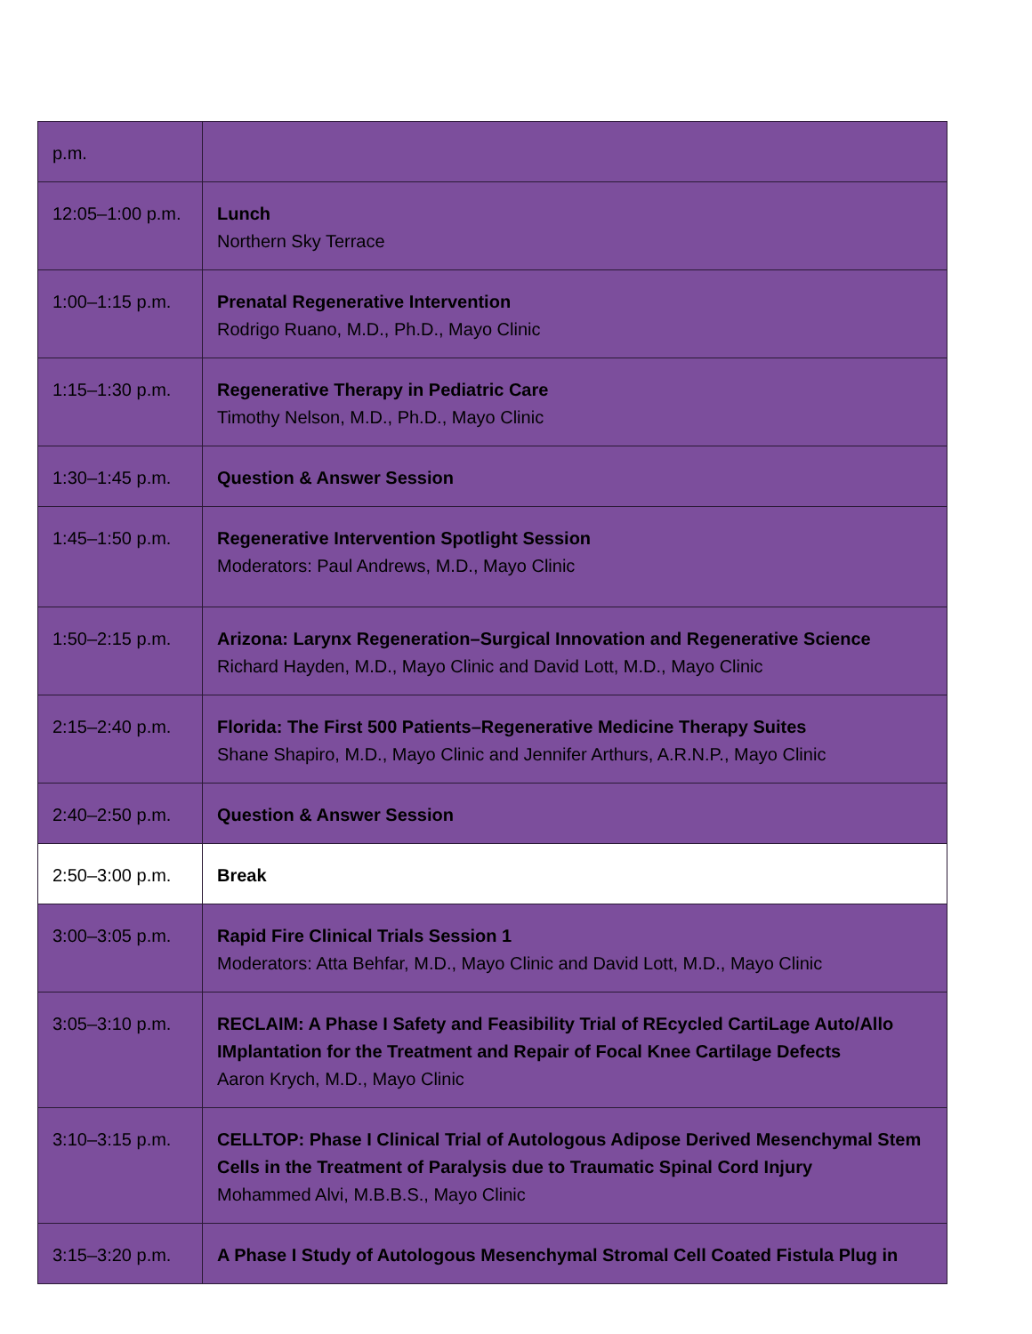| p.m. | |
| 12:05–1:00 p.m. | Lunch Northern Sky Terrace |
| 1:00–1:15 p.m. | Prenatal Regenerative Intervention Rodrigo Ruano, M.D., Ph.D., Mayo Clinic |
| 1:15–1:30 p.m. | Regenerative Therapy in Pediatric Care Timothy Nelson, M.D., Ph.D., Mayo Clinic |
| 1:30–1:45 p.m. | Question & Answer Session |
| 1:45–1:50 p.m. | Regenerative Intervention Spotlight Session Moderators: Paul Andrews, M.D., Mayo Clinic |
| 1:50–2:15 p.m. | Arizona: Larynx Regeneration–Surgical Innovation and Regenerative Science Richard Hayden, M.D., Mayo Clinic and David Lott, M.D., Mayo Clinic |
| 2:15–2:40 p.m. | Florida: The First 500 Patients–Regenerative Medicine Therapy Suites Shane Shapiro, M.D., Mayo Clinic and Jennifer Arthurs, A.R.N.P., Mayo Clinic |
| 2:40–2:50 p.m. | Question & Answer Session |
| 2:50–3:00 p.m. | Break |
| 3:00–3:05 p.m. | Rapid Fire Clinical Trials Session 1 Moderators: Atta Behfar, M.D., Mayo Clinic and David Lott, M.D., Mayo Clinic |
| 3:05–3:10 p.m. | RECLAIM: A Phase I Safety and Feasibility Trial of REcycled CartiLage Auto/Allo IMplantation for the Treatment and Repair of Focal Knee Cartilage Defects Aaron Krych, M.D., Mayo Clinic |
| 3:10–3:15 p.m. | CELLTOP: Phase I Clinical Trial of Autologous Adipose Derived Mesenchymal Stem Cells in the Treatment of Paralysis due to Traumatic Spinal Cord Injury Mohammed Alvi, M.B.B.S., Mayo Clinic |
| 3:15–3:20 p.m. | A Phase I Study of Autologous Mesenchymal Stromal Cell Coated Fistula Plug in |